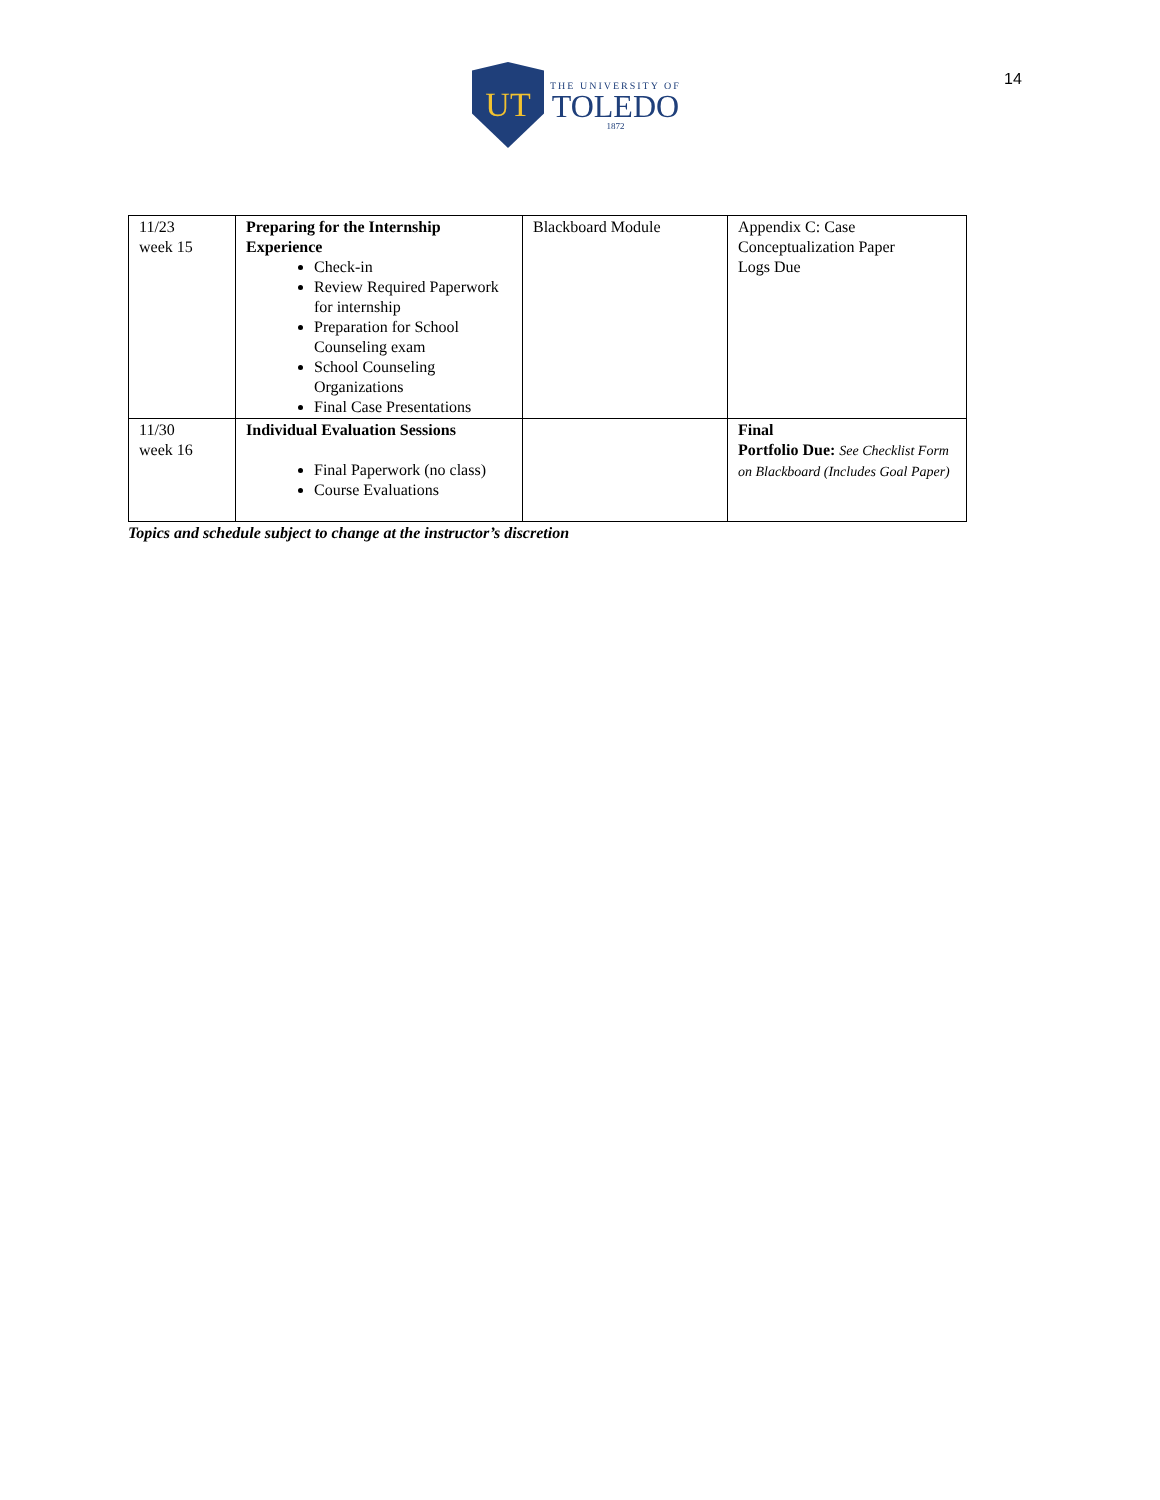UT
THE UNIVERSITY OF
TOLEDO
1872
14
| 11/23 week 15 | Preparing for the Internship Experience Check-in Review Required Paperwork for internship Preparation for School Counseling exam School Counseling Organizations Final Case Presentations | Blackboard Module | Appendix C: Case Conceptualization Paper Logs Due |
| 11/30 week 16 | Individual Evaluation Sessions Final Paperwork (no class) Course Evaluations | | Final Portfolio Due: See Checklist Form on Blackboard (Includes Goal Paper) |
Topics and schedule subject to change at the instructor’s discretion